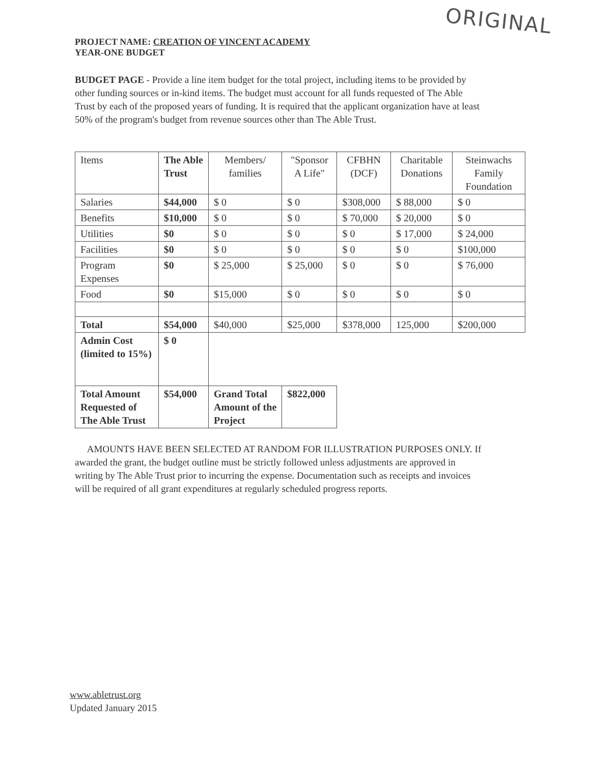ORIGINAL
PROJECT NAME: CREATION OF VINCENT ACADEMY
YEAR-ONE BUDGET
BUDGET PAGE - Provide a line item budget for the total project, including items to be provided by other funding sources or in-kind items. The budget must account for all funds requested of The Able Trust by each of the proposed years of funding. It is required that the applicant organization have at least 50% of the program's budget from revenue sources other than The Able Trust.
| Items | The Able Trust | Members/ families | "Sponsor A Life" | CFBHN (DCF) | Charitable Donations | Steinwachs Family Foundation |
| Salaries | $44,000 | $ 0 | $ 0 | $308,000 | $ 88,000 | $ 0 |
| Benefits | $10,000 | $ 0 | $ 0 | $ 70,000 | $ 20,000 | $ 0 |
| Utilities | $0 | $ 0 | $ 0 | $ 0 | $ 17,000 | $ 24,000 |
| Facilities | $0 | $ 0 | $ 0 | $ 0 | $ 0 | $100,000 |
| Program Expenses | $0 | $ 25,000 | $ 25,000 | $ 0 | $ 0 | $ 76,000 |
| Food | $0 | $15,000 | $ 0 | $ 0 | $ 0 | $ 0 |
| Total | $54,000 | $40,000 | $25,000 | $378,000 | 125,000 | $200,000 |
| Admin Cost (limited to 15%) | $ 0 | | | | | |
| Total Amount Requested of The Able Trust | $54,000 | Grand Total Amount of the Project | $822,000 | | | |
AMOUNTS HAVE BEEN SELECTED AT RANDOM FOR ILLUSTRATION PURPOSES ONLY. If awarded the grant, the budget outline must be strictly followed unless adjustments are approved in writing by The Able Trust prior to incurring the expense. Documentation such as receipts and invoices will be required of all grant expenditures at regularly scheduled progress reports.
www.abletrust.org
Updated January 2015